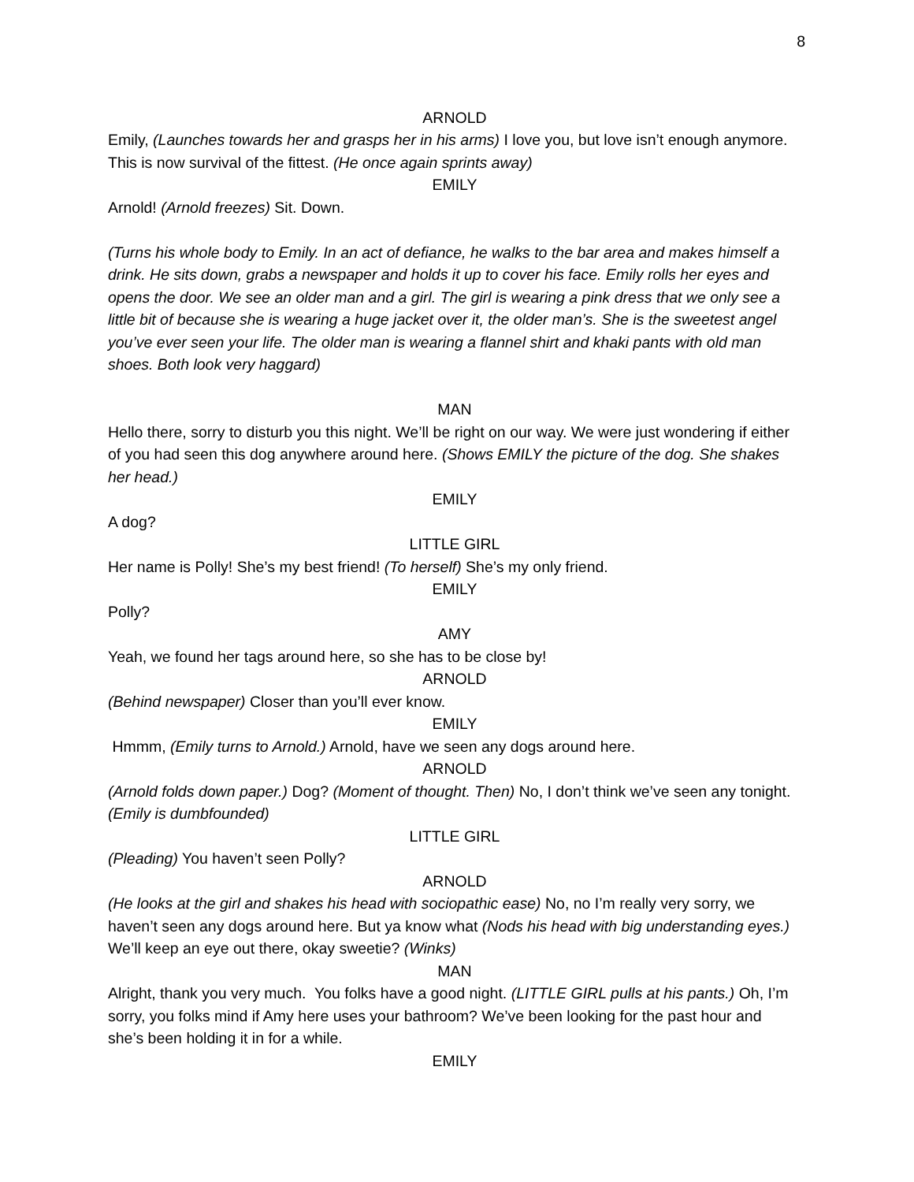8
ARNOLD
Emily, (Launches towards her and grasps her in his arms) I love you, but love isn’t enough anymore. This is now survival of the fittest. (He once again sprints away)
EMILY
Arnold! (Arnold freezes) Sit. Down.
(Turns his whole body to Emily. In an act of defiance, he walks to the bar area and makes himself a drink. He sits down, grabs a newspaper and holds it up to cover his face. Emily rolls her eyes and opens the door. We see an older man and a girl. The girl is wearing a pink dress that we only see a little bit of because she is wearing a huge jacket over it, the older man’s. She is the sweetest angel you’ve ever seen your life. The older man is wearing a flannel shirt and khaki pants with old man shoes. Both look very haggard)
MAN
Hello there, sorry to disturb you this night. We’ll be right on our way. We were just wondering if either of you had seen this dog anywhere around here. (Shows EMILY the picture of the dog. She shakes her head.)
EMILY
A dog?
LITTLE GIRL
Her name is Polly! She’s my best friend! (To herself) She’s my only friend.
EMILY
Polly?
AMY
Yeah, we found her tags around here, so she has to be close by!
ARNOLD
(Behind newspaper) Closer than you’ll ever know.
EMILY
Hmmm, (Emily turns to Arnold.) Arnold, have we seen any dogs around here.
ARNOLD
(Arnold folds down paper.) Dog? (Moment of thought. Then) No, I don’t think we’ve seen any tonight. (Emily is dumbfounded)
LITTLE GIRL
(Pleading) You haven’t seen Polly?
ARNOLD
(He looks at the girl and shakes his head with sociopathic ease) No, no I’m really very sorry, we haven’t seen any dogs around here. But ya know what (Nods his head with big understanding eyes.) We’ll keep an eye out there, okay sweetie? (Winks)
MAN
Alright, thank you very much. You folks have a good night. (LITTLE GIRL pulls at his pants.) Oh, I’m sorry, you folks mind if Amy here uses your bathroom? We’ve been looking for the past hour and she’s been holding it in for a while.
EMILY